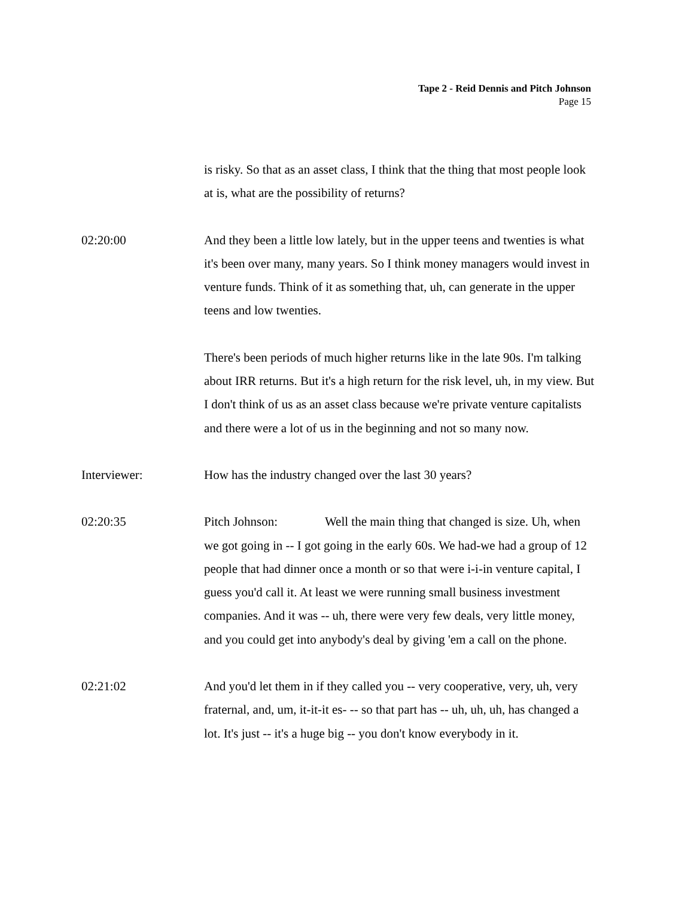Tape 2 - Reid Dennis and Pitch Johnson
Page 15
is risky. So that as an asset class, I think that the thing that most people look at is, what are the possibility of returns?
02:20:00 And they been a little low lately, but in the upper teens and twenties is what it's been over many, many years. So I think money managers would invest in venture funds. Think of it as something that, uh, can generate in the upper teens and low twenties.
There's been periods of much higher returns like in the late 90s. I'm talking about IRR returns. But it's a high return for the risk level, uh, in my view. But I don't think of us as an asset class because we're private venture capitalists and there were a lot of us in the beginning and not so many now.
Interviewer: How has the industry changed over the last 30 years?
02:20:35 Pitch Johnson: Well the main thing that changed is size. Uh, when we got going in -- I got going in the early 60s. We had-we had a group of 12 people that had dinner once a month or so that were i-i-in venture capital, I guess you'd call it. At least we were running small business investment companies. And it was -- uh, there were very few deals, very little money, and you could get into anybody's deal by giving 'em a call on the phone.
02:21:02 And you'd let them in if they called you -- very cooperative, very, uh, very fraternal, and, um, it-it-it es- -- so that part has -- uh, uh, uh, has changed a lot. It's just -- it's a huge big -- you don't know everybody in it.